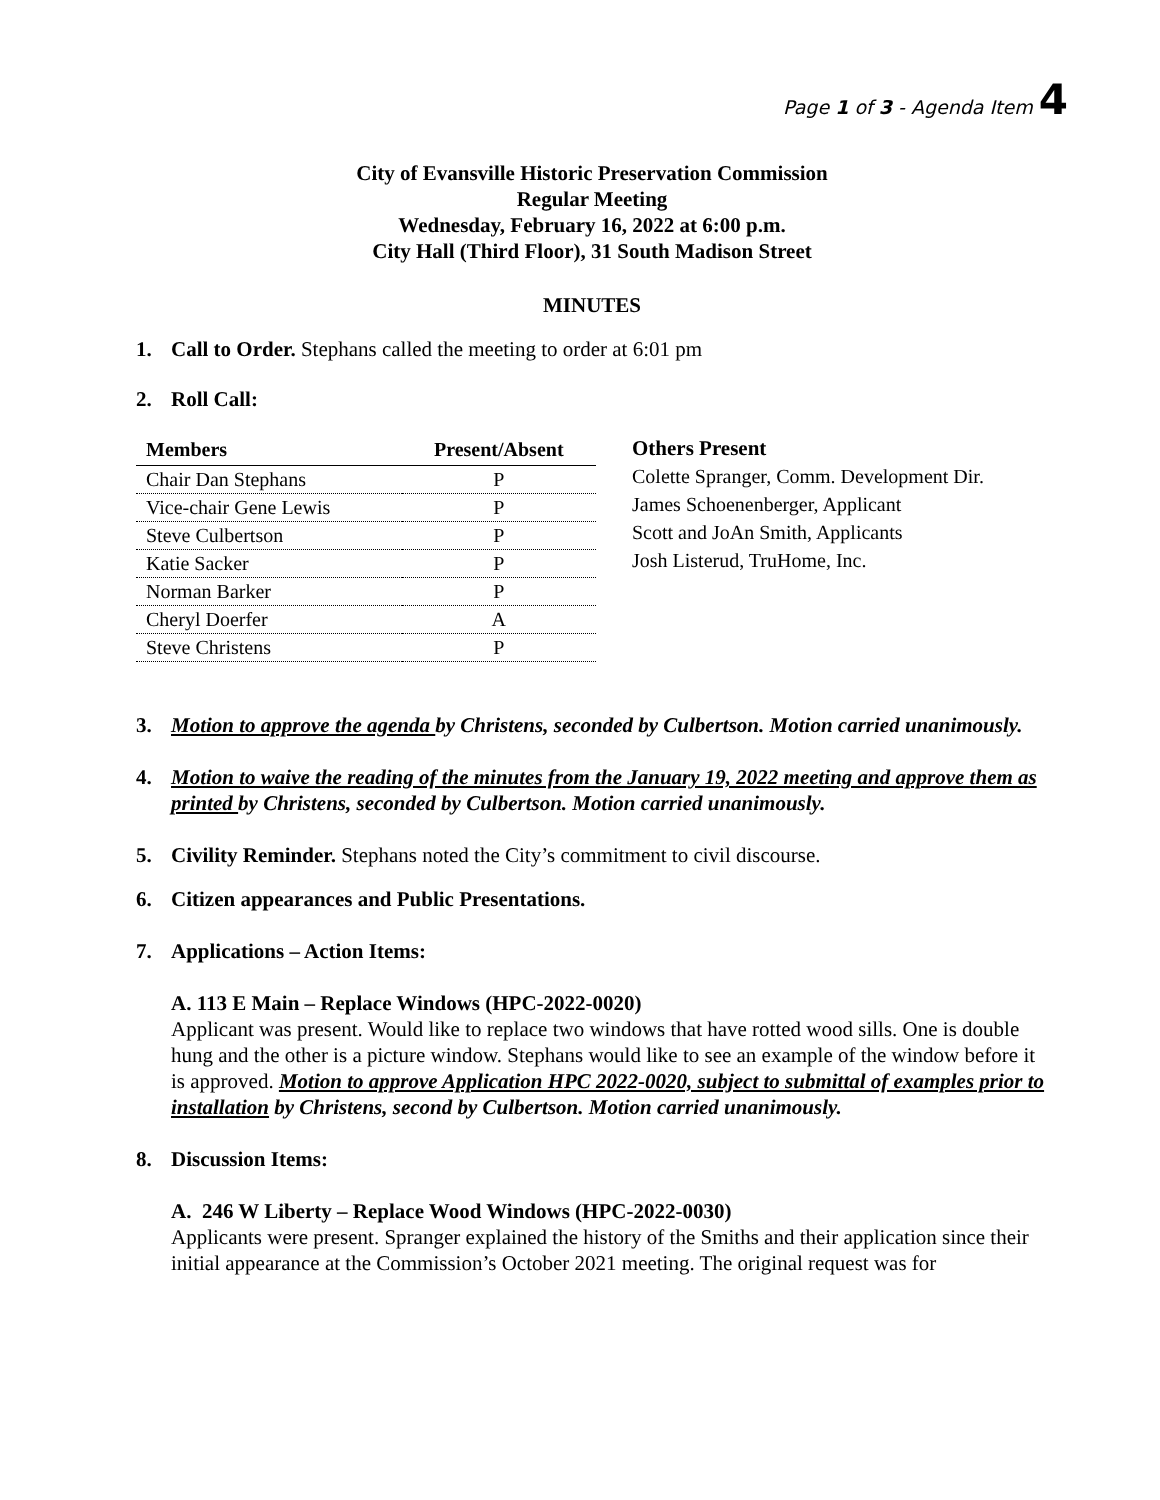Page 1 of 3 - Agenda Item 4
City of Evansville Historic Preservation Commission
Regular Meeting
Wednesday, February 16, 2022 at 6:00 p.m.
City Hall (Third Floor), 31 South Madison Street
MINUTES
1. Call to Order. Stephans called the meeting to order at 6:01 pm
2. Roll Call:
| Members | Present/Absent |
| --- | --- |
| Chair Dan Stephans | P |
| Vice-chair Gene Lewis | P |
| Steve Culbertson | P |
| Katie Sacker | P |
| Norman Barker | P |
| Cheryl Doerfer | A |
| Steve Christens | P |
Others Present
Colette Spranger, Comm. Development Dir.
James Schoenenberger, Applicant
Scott and JoAn Smith, Applicants
Josh Listerud, TruHome, Inc.
3. Motion to approve the agenda by Christens, seconded by Culbertson. Motion carried unanimously.
4. Motion to waive the reading of the minutes from the January 19, 2022 meeting and approve them as printed by Christens, seconded by Culbertson. Motion carried unanimously.
5. Civility Reminder. Stephans noted the City’s commitment to civil discourse.
6. Citizen appearances and Public Presentations.
7. Applications – Action Items:
A. 113 E Main – Replace Windows (HPC-2022-0020)
Applicant was present. Would like to replace two windows that have rotted wood sills. One is double hung and the other is a picture window. Stephans would like to see an example of the window before it is approved. Motion to approve Application HPC 2022-0020, subject to submittal of examples prior to installation by Christens, second by Culbertson. Motion carried unanimously.
8. Discussion Items:
A. 246 W Liberty – Replace Wood Windows (HPC-2022-0030)
Applicants were present. Spranger explained the history of the Smiths and their application since their initial appearance at the Commission’s October 2021 meeting. The original request was for